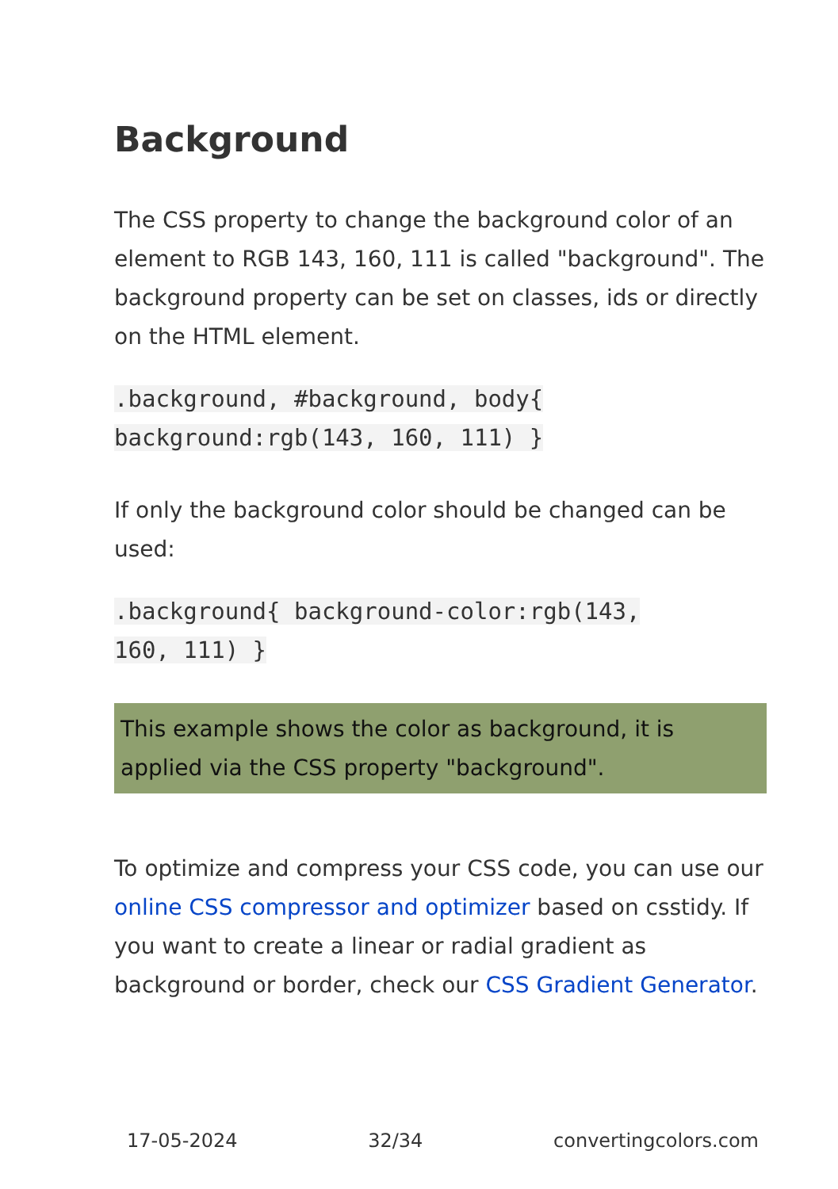Background
The CSS property to change the background color of an element to RGB 143, 160, 111 is called "background". The background property can be set on classes, ids or directly on the HTML element.
.background, #background, body{
background:rgb(143, 160, 111) }
If only the background color should be changed can be used:
.background{ background-color:rgb(143,
160, 111) }
This example shows the color as background, it is applied via the CSS property "background".
To optimize and compress your CSS code, you can use our online CSS compressor and optimizer based on csstidy. If you want to create a linear or radial gradient as background or border, check our CSS Gradient Generator.
17-05-2024 32/34 convertingcolors.com